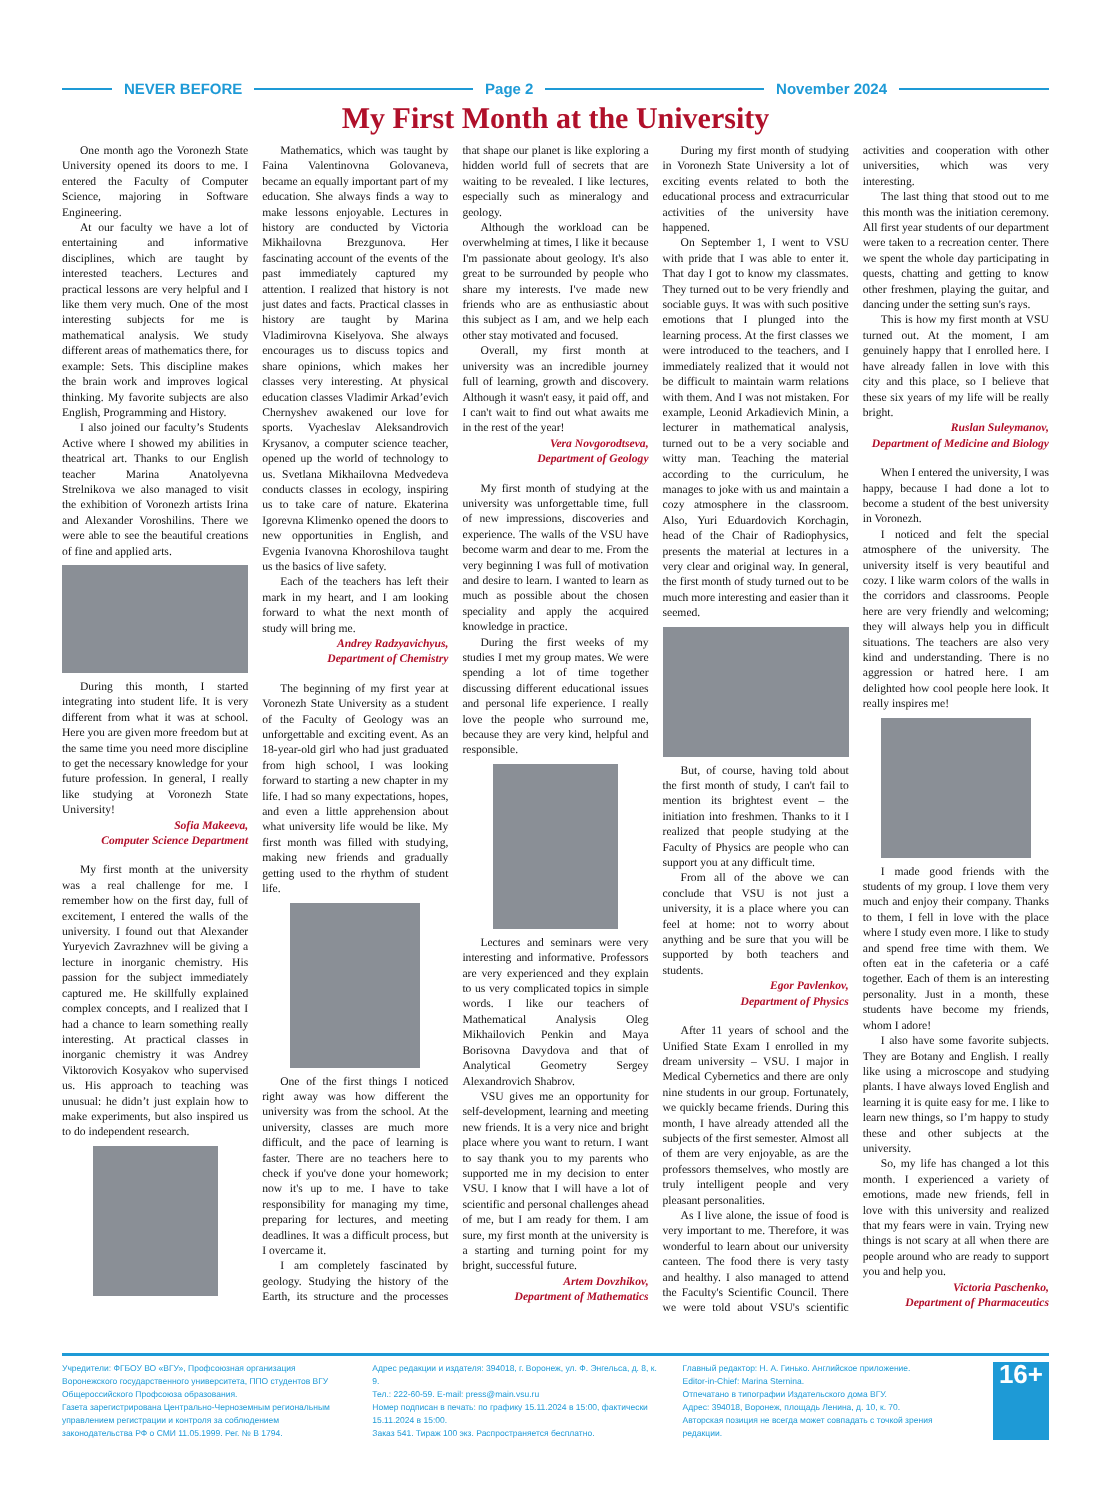NEVER BEFORE Page 2 November 2024
My First Month at the University
One month ago the Voronezh State University opened its doors to me. I entered the Faculty of Computer Science, majoring in Software Engineering.
At our faculty we have a lot of entertaining and informative disciplines, which are taught by interested teachers. Lectures and practical lessons are very helpful and I like them very much. One of the most interesting subjects for me is mathematical analysis. We study different areas of mathematics there, for example: Sets. This discipline makes the brain work and improves logical thinking. My favorite subjects are also English, Programming and History.
I also joined our faculty’s Students Active where I showed my abilities in theatrical art. Thanks to our English teacher Marina Anatolyevna Strelnikova we also managed to visit the exhibition of Voronezh artists Irina and Alexander Voroshilins. There we were able to see the beautiful creations of fine and applied arts.
During this month, I started integrating into student life. It is very different from what it was at school. Here you are given more freedom but at the same time you need more discipline to get the necessary knowledge for your future profession. In general, I really like studying at Voronezh State University!
Sofia Makeeva,
Computer Science Department
My first month at the university was a real challenge for me. I remember how on the first day, full of excitement, I entered the walls of the university. I found out that Alexander Yuryevich Zavrazhnev will be giving a lecture in inorganic chemistry. His passion for the subject immediately captured me. He skillfully explained complex concepts, and I realized that I had a chance to learn something really interesting. At practical classes in inorganic chemistry it was Andrey Viktorovich Kosyakov who supervised us. His approach to teaching was unusual: he didn’t just explain how to make experiments, but also inspired us to do independent research.
Mathematics, which was taught by Faina Valentinovna Golovaneva, became an equally important part of my education. She always finds a way to make lessons enjoyable. Lectures in history are conducted by Victoria Mikhailovna Brezgunova. Her fascinating account of the events of the past immediately captured my attention. I realized that history is not just dates and facts. Practical classes in history are taught by Marina Vladimirovna Kiselyova. She always encourages us to discuss topics and share opinions, which makes her classes very interesting. At physical education classes Vladimir Arkad’evich Chernyshev awakened our love for sports. Vyacheslav Aleksandrovich Krysanov, a computer science teacher, opened up the world of technology to us. Svetlana Mikhailovna Medvedeva conducts classes in ecology, inspiring us to take care of nature. Ekaterina Igorevna Klimenko opened the doors to new opportunities in English, and Evgenia Ivanovna Khoroshilova taught us the basics of live safety.
Each of the teachers has left their mark in my heart, and I am looking forward to what the next month of study will bring me.
Andrey Radzyavichyus,
Department of Chemistry
The beginning of my first year at Voronezh State University as a student of the Faculty of Geology was an unforgettable and exciting event. As an 18-year-old girl who had just graduated from high school, I was looking forward to starting a new chapter in my life. I had so many expectations, hopes, and even a little apprehension about what university life would be like. My first month was filled with studying, making new friends and gradually getting used to the rhythm of student life.
One of the first things I noticed right away was how different the university was from the school. At the university, classes are much more difficult, and the pace of learning is faster. There are no teachers here to check if you've done your homework; now it's up to me. I have to take responsibility for managing my time, preparing for lectures, and meeting deadlines. It was a difficult process, but I overcame it.
I am completely fascinated by geology. Studying the history of the Earth, its structure and the processes that shape our planet is like exploring a hidden world full of secrets that are waiting to be revealed. I like lectures, especially such as mineralogy and geology.
Although the workload can be overwhelming at times, I like it because I'm passionate about geology. It's also great to be surrounded by people who share my interests. I've made new friends who are as enthusiastic about this subject as I am, and we help each other stay motivated and focused.
Overall, my first month at university was an incredible journey full of learning, growth and discovery. Although it wasn't easy, it paid off, and I can't wait to find out what awaits me in the rest of the year!
Vera Novgorodtseva,
Department of Geology
My first month of studying at the university was unforgettable time, full of new impressions, discoveries and experience. The walls of the VSU have become warm and dear to me. From the very beginning I was full of motivation and desire to learn. I wanted to learn as much as possible about the chosen speciality and apply the acquired knowledge in practice.
During the first weeks of my studies I met my group mates. We were spending a lot of time together discussing different educational issues and personal life experience. I really love the people who surround me, because they are very kind, helpful and responsible.
Lectures and seminars were very interesting and informative. Professors are very experienced and they explain to us very complicated topics in simple words. I like our teachers of Mathematical Analysis Oleg Mikhailovich Penkin and Maya Borisovna Davydova and that of Analytical Geometry Sergey Alexandrovich Shabrov.
VSU gives me an opportunity for self-development, learning and meeting new friends. It is a very nice and bright place where you want to return. I want to say thank you to my parents who supported me in my decision to enter VSU. I know that I will have a lot of scientific and personal challenges ahead of me, but I am ready for them. I am sure, my first month at the university is a starting and turning point for my bright, successful future.
Artem Dovzhikov,
Department of Mathematics
During my first month of studying in Voronezh State University a lot of exciting events related to both the educational process and extracurricular activities of the university have happened.
On September 1, I went to VSU with pride that I was able to enter it. That day I got to know my classmates. They turned out to be very friendly and sociable guys. It was with such positive emotions that I plunged into the learning process. At the first classes we were introduced to the teachers, and I immediately realized that it would not be difficult to maintain warm relations with them. And I was not mistaken. For example, Leonid Arkadievich Minin, a lecturer in mathematical analysis, turned out to be a very sociable and witty man. Teaching the material according to the curriculum, he manages to joke with us and maintain a cozy atmosphere in the classroom. Also, Yuri Eduardovich Korchagin, head of the Chair of Radiophysics, presents the material at lectures in a very clear and original way. In general, the first month of study turned out to be much more interesting and easier than it seemed.
But, of course, having told about the first month of study, I can't fail to mention its brightest event – the initiation into freshmen. Thanks to it I realized that people studying at the Faculty of Physics are people who can support you at any difficult time.
From all of the above we can conclude that VSU is not just a university, it is a place where you can feel at home: not to worry about anything and be sure that you will be supported by both teachers and students.
Egor Pavlenkov,
Department of Physics
After 11 years of school and the Unified State Exam I enrolled in my dream university – VSU. I major in Medical Cybernetics and there are only nine students in our group. Fortunately, we quickly became friends. During this month, I have already attended all the subjects of the first semester. Almost all of them are very enjoyable, as are the professors themselves, who mostly are truly intelligent people and very pleasant personalities.
As I live alone, the issue of food is very important to me. Therefore, it was wonderful to learn about our university canteen. The food there is very tasty and healthy. I also managed to attend the Faculty's Scientific Council. There we were told about VSU's scientific activities and cooperation with other universities, which was very interesting.
The last thing that stood out to me this month was the initiation ceremony. All first year students of our department were taken to a recreation center. There we spent the whole day participating in quests, chatting and getting to know other freshmen, playing the guitar, and dancing under the setting sun's rays.
This is how my first month at VSU turned out. At the moment, I am genuinely happy that I enrolled here. I have already fallen in love with this city and this place, so I believe that these six years of my life will be really bright.
Ruslan Suleymanov,
Department of Medicine and Biology
When I entered the university, I was happy, because I had done a lot to become a student of the best university in Voronezh.
I noticed and felt the special atmosphere of the university. The university itself is very beautiful and cozy. I like warm colors of the walls in the corridors and classrooms. People here are very friendly and welcoming; they will always help you in difficult situations. The teachers are also very kind and understanding. There is no aggression or hatred here. I am delighted how cool people here look. It really inspires me!
I made good friends with the students of my group. I love them very much and enjoy their company. Thanks to them, I fell in love with the place where I study even more. I like to study and spend free time with them. We often eat in the cafeteria or a café together. Each of them is an interesting personality. Just in a month, these students have become my friends, whom I adore!
I also have some favorite subjects. They are Botany and English. I really like using a microscope and studying plants. I have always loved English and learning it is quite easy for me. I like to learn new things, so I’m happy to study these and other subjects at the university.
So, my life has changed a lot this month. I experienced a variety of emotions, made new friends, fell in love with this university and realized that my fears were in vain. Trying new things is not scary at all when there are people around who are ready to support you and help you.
Victoria Paschenko,
Department of Pharmaceutics
Учредители: ФГБОУ ВО «ВГУ», Профсоюзная организация Воронежского государственного университета, ППО студентов ВГУ Общероссийского Профсоюза образования.
Газета зарегистрирована Центрально-Черноземным региональным управлением регистрации и контроля за соблюдением законодательства РФ о СМИ 11.05.1999. Рег. № В 1794.
Адрес редакции и издателя: 394018, г. Воронеж, ул. Ф. Энгельса, д. 8, к. 9.
Тел.: 222-60-59. E-mail: press@main.vsu.ru
Номер подписан в печать: по графику 15.11.2024 в 15:00, фактически 15.11.2024 в 15:00.
Заказ 541. Тираж 100 экз. Распространяется бесплатно.
Главный редактор: Н. А. Гинько. Английское приложение.
Editor-in-Chief: Marina Sternina.
Отпечатано в типографии Издательского дома ВГУ.
Адрес: 394018, Воронеж, площадь Ленина, д. 10, к. 70.
Авторская позиция не всегда может совпадать с точкой зрения редакции.
16+